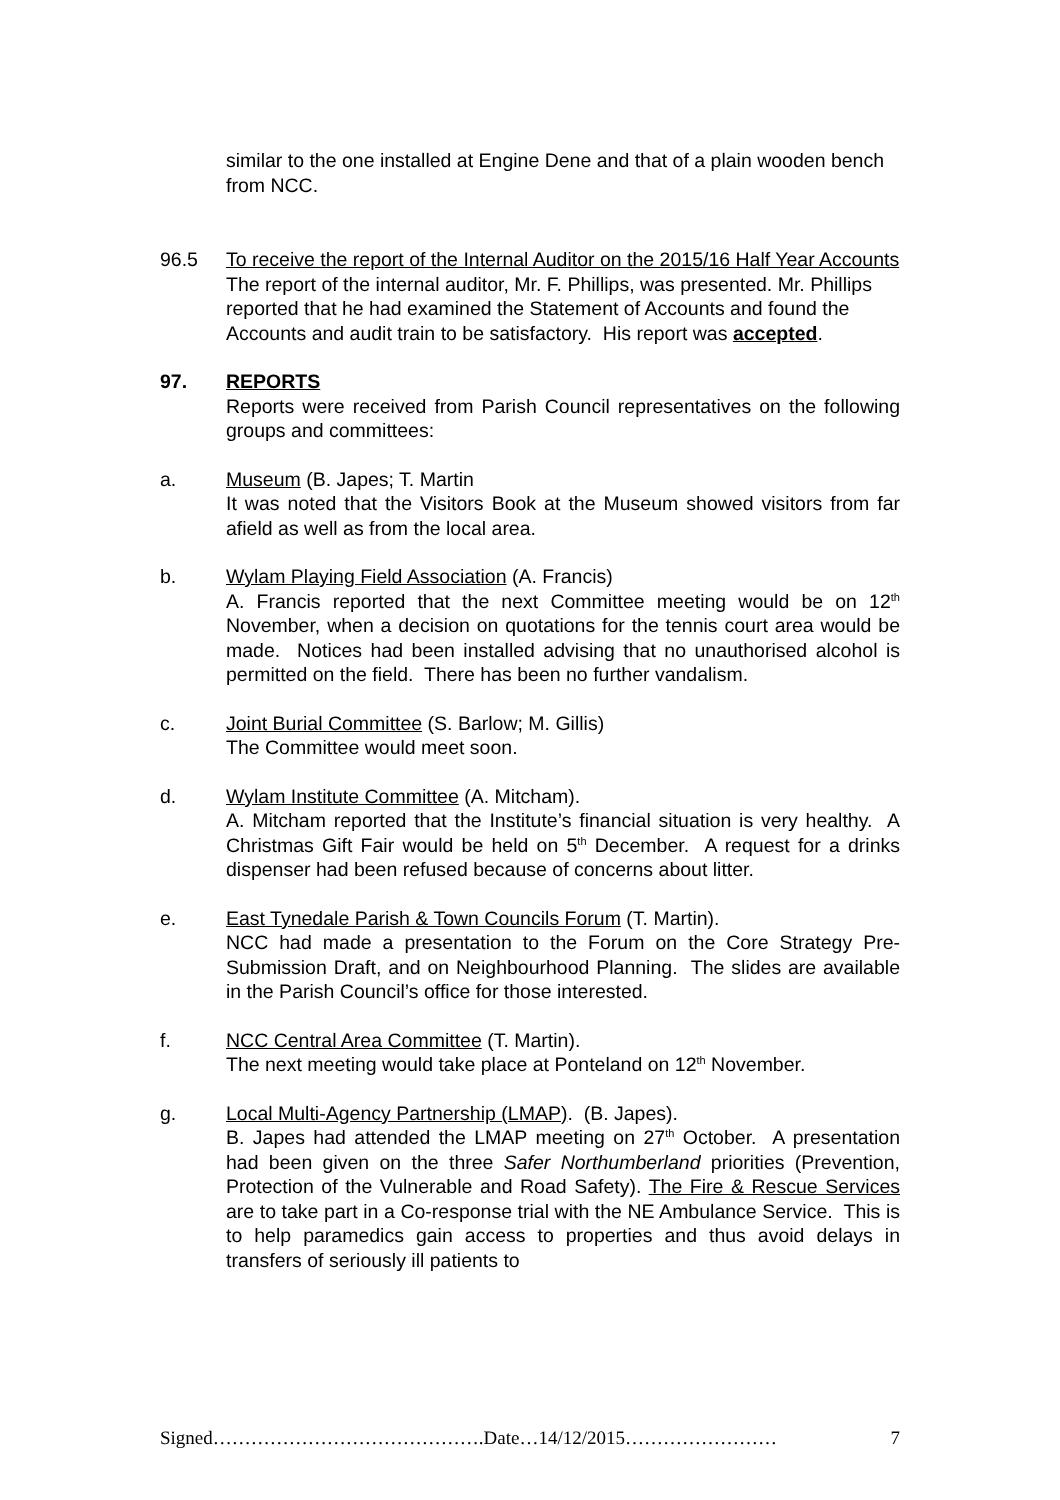similar to the one installed at Engine Dene and that of a plain wooden bench from NCC.
96.5 To receive the report of the Internal Auditor on the 2015/16 Half Year Accounts
The report of the internal auditor, Mr. F. Phillips, was presented. Mr. Phillips reported that he had examined the Statement of Accounts and found the Accounts and audit train to be satisfactory. His report was accepted.
97. REPORTS
Reports were received from Parish Council representatives on the following groups and committees:
a. Museum (B. Japes; T. Martin
It was noted that the Visitors Book at the Museum showed visitors from far afield as well as from the local area.
b. Wylam Playing Field Association (A. Francis)
A. Francis reported that the next Committee meeting would be on 12<sup>th</sup> November, when a decision on quotations for the tennis court area would be made. Notices had been installed advising that no unauthorised alcohol is permitted on the field. There has been no further vandalism.
c. Joint Burial Committee (S. Barlow; M. Gillis)
The Committee would meet soon.
d. Wylam Institute Committee (A. Mitcham).
A. Mitcham reported that the Institute’s financial situation is very healthy. A Christmas Gift Fair would be held on 5<sup>th</sup> December. A request for a drinks dispenser had been refused because of concerns about litter.
e. East Tynedale Parish & Town Councils Forum (T. Martin).
NCC had made a presentation to the Forum on the Core Strategy Pre-Submission Draft, and on Neighbourhood Planning. The slides are available in the Parish Council’s office for those interested.
f. NCC Central Area Committee (T. Martin).
The next meeting would take place at Ponteland on 12<sup>th</sup> November.
g. Local Multi-Agency Partnership (LMAP). (B. Japes).
B. Japes had attended the LMAP meeting on 27<sup>th</sup> October. A presentation had been given on the three Safer Northumberland priorities (Prevention, Protection of the Vulnerable and Road Safety). The Fire & Rescue Services are to take part in a Co-response trial with the NE Ambulance Service. This is to help paramedics gain access to properties and thus avoid delays in transfers of seriously ill patients to
Signed…………………………………….Date…14/12/2015…………………… 7